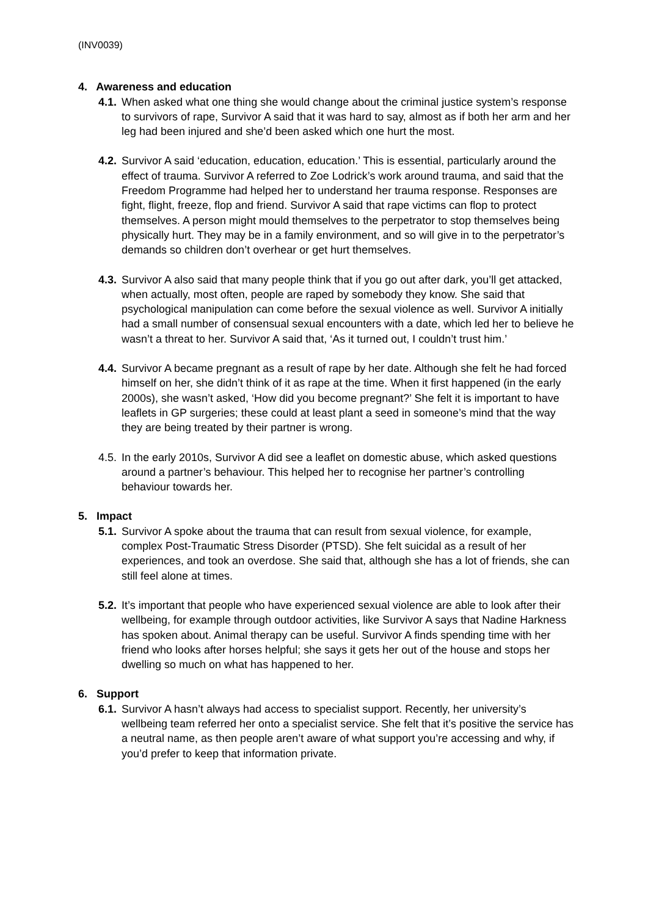(INV0039)
4. Awareness and education
4.1.
When asked what one thing she would change about the criminal justice system’s response to survivors of rape, Survivor A said that it was hard to say, almost as if both her arm and her leg had been injured and she’d been asked which one hurt the most.
4.2.
Survivor A said ‘education, education, education.’ This is essential, particularly around the effect of trauma. Survivor A referred to Zoe Lodrick’s work around trauma, and said that the Freedom Programme had helped her to understand her trauma response. Responses are fight, flight, freeze, flop and friend. Survivor A said that rape victims can flop to protect themselves. A person might mould themselves to the perpetrator to stop themselves being physically hurt. They may be in a family environment, and so will give in to the perpetrator’s demands so children don’t overhear or get hurt themselves.
4.3.
Survivor A also said that many people think that if you go out after dark, you’ll get attacked, when actually, most often, people are raped by somebody they know. She said that psychological manipulation can come before the sexual violence as well. Survivor A initially had a small number of consensual sexual encounters with a date, which led her to believe he wasn’t a threat to her. Survivor A said that, ‘As it turned out, I couldn’t trust him.’
4.4.
Survivor A became pregnant as a result of rape by her date. Although she felt he had forced himself on her, she didn’t think of it as rape at the time. When it first happened (in the early 2000s), she wasn’t asked, ‘How did you become pregnant?’ She felt it is important to have leaflets in GP surgeries; these could at least plant a seed in someone’s mind that the way they are being treated by their partner is wrong.
4.5.
In the early 2010s, Survivor A did see a leaflet on domestic abuse, which asked questions around a partner’s behaviour. This helped her to recognise her partner’s controlling behaviour towards her.
5. Impact
5.1.
Survivor A spoke about the trauma that can result from sexual violence, for example, complex Post-Traumatic Stress Disorder (PTSD). She felt suicidal as a result of her experiences, and took an overdose. She said that, although she has a lot of friends, she can still feel alone at times.
5.2.
It’s important that people who have experienced sexual violence are able to look after their wellbeing, for example through outdoor activities, like Survivor A says that Nadine Harkness has spoken about. Animal therapy can be useful. Survivor A finds spending time with her friend who looks after horses helpful; she says it gets her out of the house and stops her dwelling so much on what has happened to her.
6. Support
6.1.
Survivor A hasn’t always had access to specialist support. Recently, her university’s wellbeing team referred her onto a specialist service. She felt that it’s positive the service has a neutral name, as then people aren’t aware of what support you’re accessing and why, if you’d prefer to keep that information private.